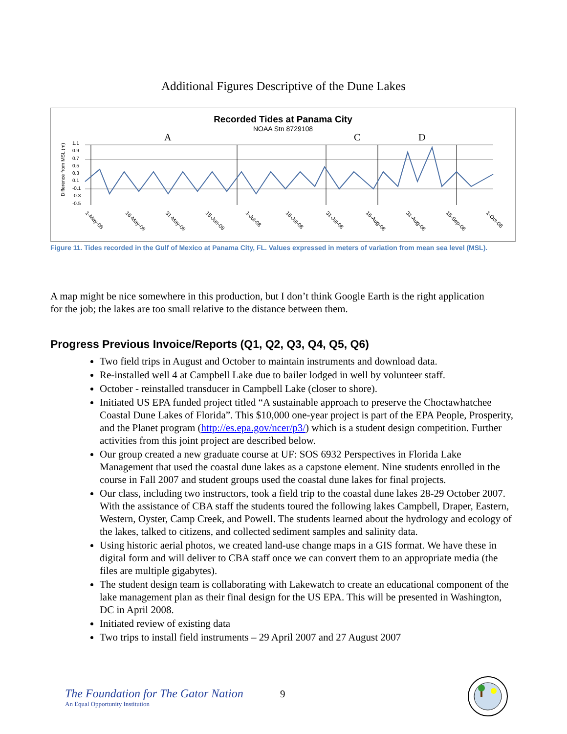Additional Figures Descriptive of the Dune Lakes
Recorded Tides at Panama City
NOAA Stn 8729108
A
C
D
Difference from MSL (m)
1.1
0.9
0.7
0.5
0.3
0.1
-0.1
-0.3
-0.5
1-May-08
16-May-08
31-May-08
15-Jun-08
1-Jul-08
16-Jul-08
31-Jul-08
16-Aug-08
31-Aug-08
15-Sep-08
1-Oct-08
Figure 11. Tides recorded in the Gulf of Mexico at Panama City, FL. Values expressed in meters of variation from mean sea level (MSL).
A map might be nice somewhere in this production, but I don’t think Google Earth is the right application for the job; the lakes are too small relative to the distance between them.
Progress Previous Invoice/Reports (Q1, Q2, Q3, Q4, Q5, Q6)
Two field trips in August and October to maintain instruments and download data.
Re-installed well 4 at Campbell Lake due to bailer lodged in well by volunteer staff.
October - reinstalled transducer in Campbell Lake (closer to shore).
Initiated US EPA funded project titled “A sustainable approach to preserve the Choctawhatchee Coastal Dune Lakes of Florida”. This $10,000 one-year project is part of the EPA People, Prosperity, and the Planet program (http://es.epa.gov/ncer/p3/) which is a student design competition. Further activities from this joint project are described below.
Our group created a new graduate course at UF: SOS 6932 Perspectives in Florida Lake Management that used the coastal dune lakes as a capstone element. Nine students enrolled in the course in Fall 2007 and student groups used the coastal dune lakes for final projects.
Our class, including two instructors, took a field trip to the coastal dune lakes 28-29 October 2007. With the assistance of CBA staff the students toured the following lakes Campbell, Draper, Eastern, Western, Oyster, Camp Creek, and Powell. The students learned about the hydrology and ecology of the lakes, talked to citizens, and collected sediment samples and salinity data.
Using historic aerial photos, we created land-use change maps in a GIS format. We have these in digital form and will deliver to CBA staff once we can convert them to an appropriate media (the files are multiple gigabytes).
The student design team is collaborating with Lakewatch to create an educational component of the lake management plan as their final design for the US EPA. This will be presented in Washington, DC in April 2008.
Initiated review of existing data
Two trips to install field instruments – 29 April 2007 and 27 August 2007
The Foundation for The Gator Nation
An Equal Opportunity Institution
9